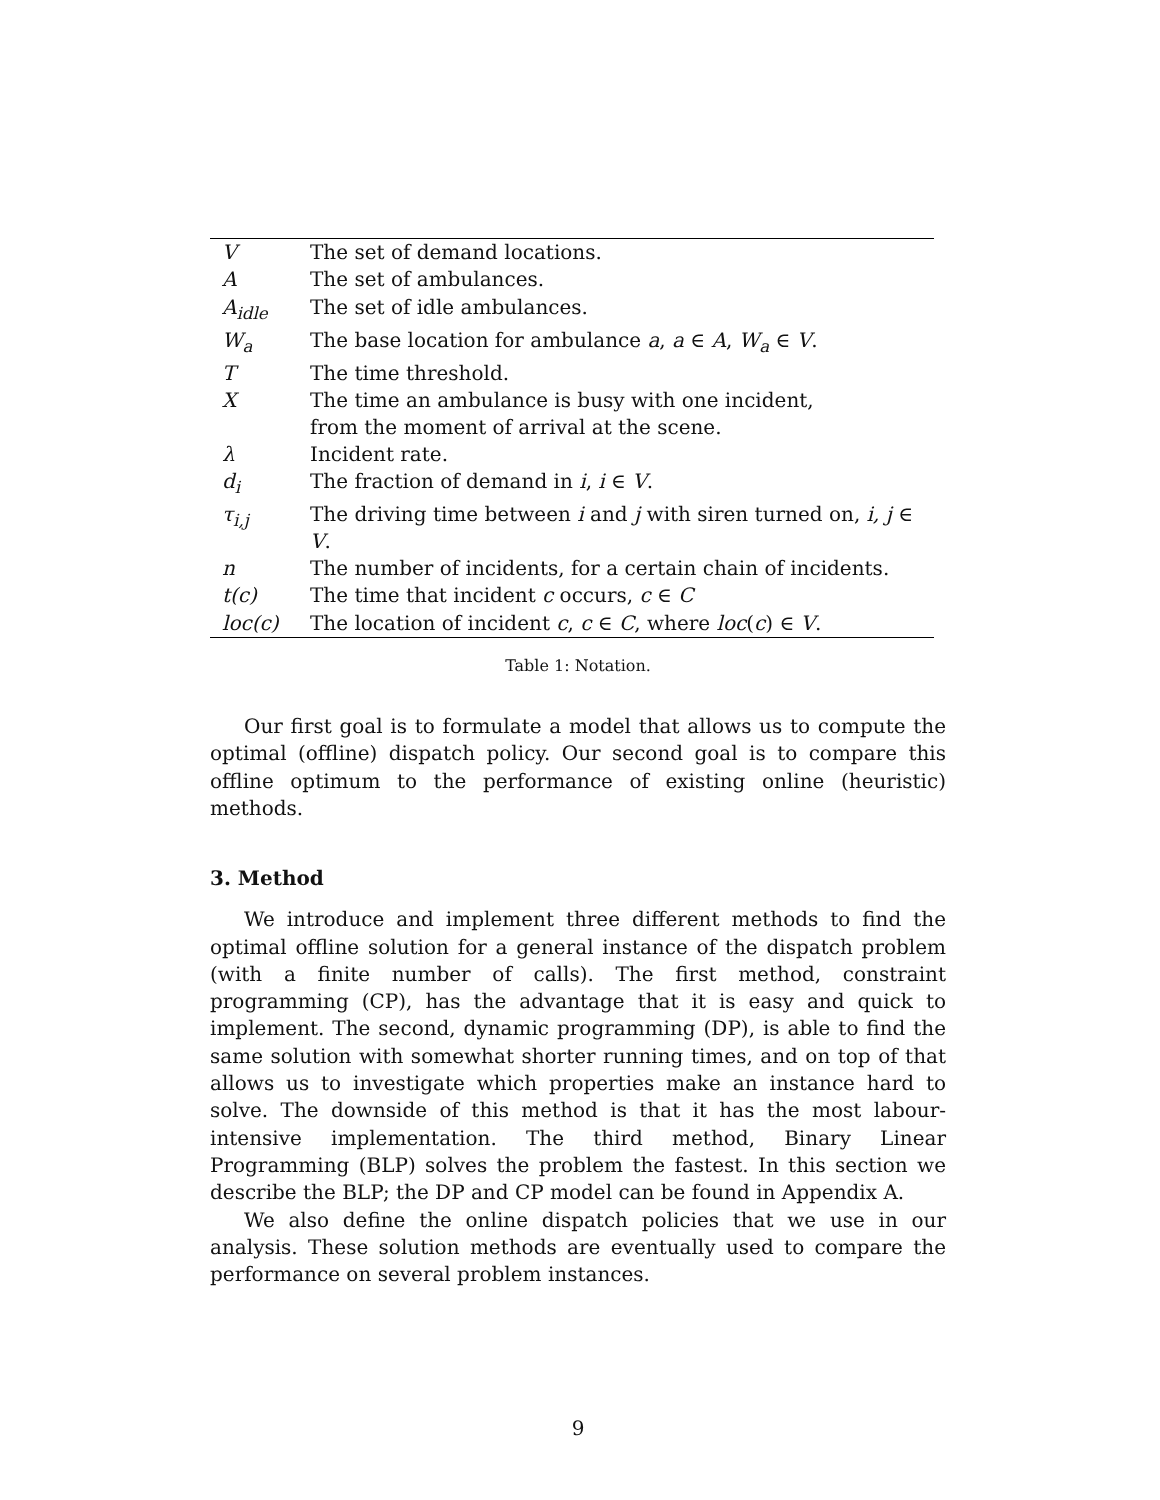| V | The set of demand locations. |
| A | The set of ambulances. |
| A<sub>idle</sub> | The set of idle ambulances. |
| W<sub>a</sub> | The base location for ambulance a , a ∈ A , W<sub>a</sub> ∈ V . |
| T | The time threshold. |
| X | The time an ambulance is busy with one incident, from the moment of arrival at the scene. |
| λ | Incident rate. |
| d<sub>i</sub> | The fraction of demand in i , i ∈ V . |
| τ<sub>i,j</sub> | The driving time between i and j with siren turned on, i, j ∈ V . |
| n | The number of incidents, for a certain chain of incidents. |
| t(c) | The time that incident c occurs, c ∈ C |
| loc(c) | The location of incident c , c ∈ C , where loc ( c ) ∈ V . |
Table 1: Notation.
Our first goal is to formulate a model that allows us to compute the optimal (offline) dispatch policy. Our second goal is to compare this offline optimum to the performance of existing online (heuristic) methods.
3. Method
We introduce and implement three different methods to find the optimal offline solution for a general instance of the dispatch problem (with a finite number of calls). The first method, constraint programming (CP), has the advantage that it is easy and quick to implement. The second, dynamic programming (DP), is able to find the same solution with somewhat shorter running times, and on top of that allows us to investigate which properties make an instance hard to solve. The downside of this method is that it has the most labour-intensive implementation. The third method, Binary Linear Programming (BLP) solves the problem the fastest. In this section we describe the BLP; the DP and CP model can be found in Appendix A.
We also define the online dispatch policies that we use in our analysis. These solution methods are eventually used to compare the performance on several problem instances.
9